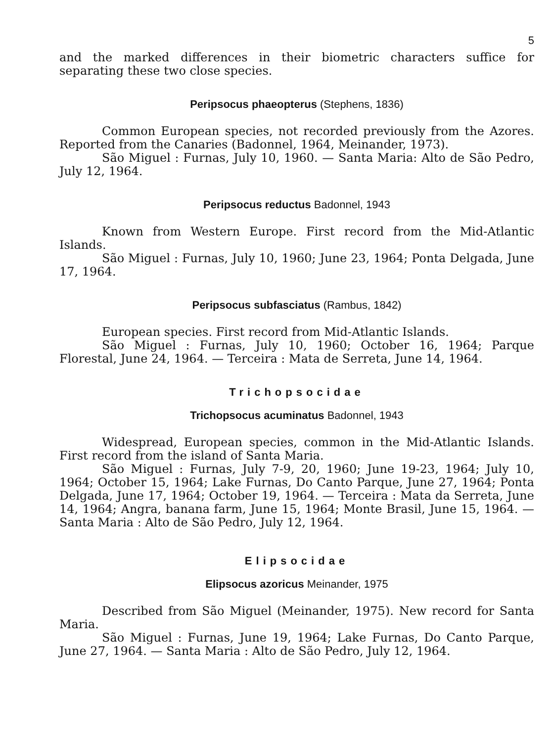5
and the marked differences in their biometric characters suffice for separating these two close species.
Peripsocus phaeopterus (Stephens, 1836)
Common European species, not recorded previously from the Azores. Reported from the Canaries (Badonnel, 1964, Meinander, 1973).
São Miguel : Furnas, July 10, 1960. — Santa Maria: Alto de São Pedro, July 12, 1964.
Peripsocus reductus Badonnel, 1943
Known from Western Europe. First record from the Mid-Atlantic Islands.
São Miguel : Furnas, July 10, 1960; June 23, 1964; Ponta Delgada, June 17, 1964.
Peripsocus subfasciatus (Rambus, 1842)
European species. First record from Mid-Atlantic Islands.
São Miguel : Furnas, July 10, 1960; October 16, 1964; Parque Florestal, June 24, 1964. — Terceira : Mata de Serreta, June 14, 1964.
Trichopsocidae
Trichopsocus acuminatus Badonnel, 1943
Widespread, European species, common in the Mid-Atlantic Islands. First record from the island of Santa Maria.
São Miguel : Furnas, July 7-9, 20, 1960; June 19-23, 1964; July 10, 1964; October 15, 1964; Lake Furnas, Do Canto Parque, June 27, 1964; Ponta Delgada, June 17, 1964; October 19, 1964. — Terceira : Mata da Serreta, June 14, 1964; Angra, banana farm, June 15, 1964; Monte Brasil, June 15, 1964. — Santa Maria : Alto de São Pedro, July 12, 1964.
Elipsocidae
Elipsocus azoricus Meinander, 1975
Described from São Miguel (Meinander, 1975). New record for Santa Maria.
São Miguel : Furnas, June 19, 1964; Lake Furnas, Do Canto Parque, June 27, 1964. — Santa Maria : Alto de São Pedro, July 12, 1964.